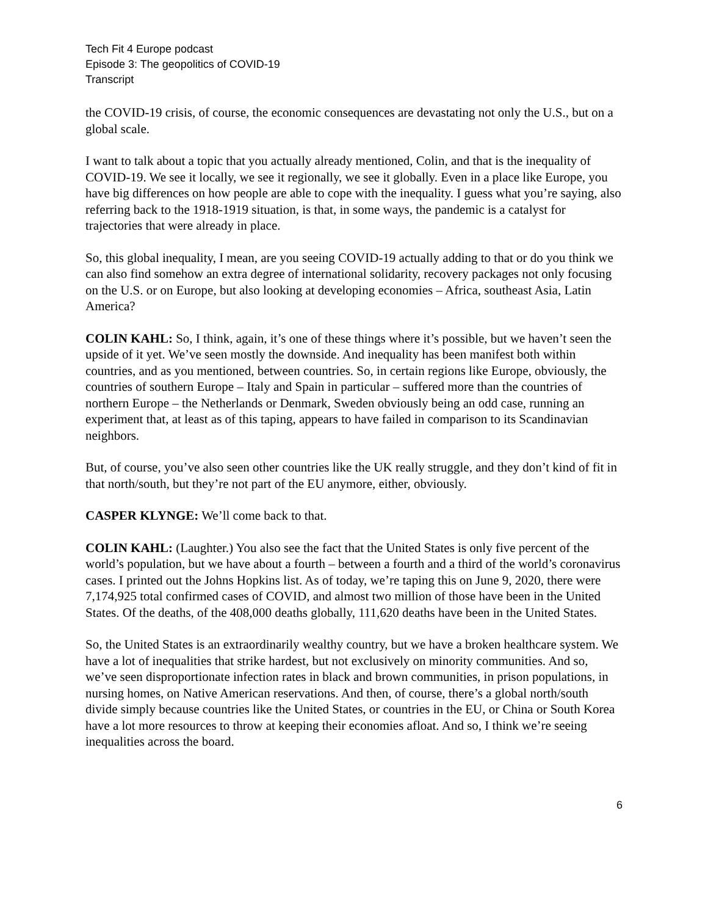Tech Fit 4 Europe podcast
Episode 3: The geopolitics of COVID-19
Transcript
the COVID-19 crisis, of course, the economic consequences are devastating not only the U.S., but on a global scale.
I want to talk about a topic that you actually already mentioned, Colin, and that is the inequality of COVID-19. We see it locally, we see it regionally, we see it globally. Even in a place like Europe, you have big differences on how people are able to cope with the inequality. I guess what you’re saying, also referring back to the 1918-1919 situation, is that, in some ways, the pandemic is a catalyst for trajectories that were already in place.
So, this global inequality, I mean, are you seeing COVID-19 actually adding to that or do you think we can also find somehow an extra degree of international solidarity, recovery packages not only focusing on the U.S. or on Europe, but also looking at developing economies – Africa, southeast Asia, Latin America?
COLIN KAHL: So, I think, again, it’s one of these things where it’s possible, but we haven’t seen the upside of it yet. We’ve seen mostly the downside. And inequality has been manifest both within countries, and as you mentioned, between countries. So, in certain regions like Europe, obviously, the countries of southern Europe – Italy and Spain in particular – suffered more than the countries of northern Europe – the Netherlands or Denmark, Sweden obviously being an odd case, running an experiment that, at least as of this taping, appears to have failed in comparison to its Scandinavian neighbors.
But, of course, you’ve also seen other countries like the UK really struggle, and they don’t kind of fit in that north/south, but they’re not part of the EU anymore, either, obviously.
CASPER KLYNGE: We’ll come back to that.
COLIN KAHL: (Laughter.) You also see the fact that the United States is only five percent of the world’s population, but we have about a fourth – between a fourth and a third of the world’s coronavirus cases. I printed out the Johns Hopkins list. As of today, we’re taping this on June 9, 2020, there were 7,174,925 total confirmed cases of COVID, and almost two million of those have been in the United States. Of the deaths, of the 408,000 deaths globally, 111,620 deaths have been in the United States.
So, the United States is an extraordinarily wealthy country, but we have a broken healthcare system. We have a lot of inequalities that strike hardest, but not exclusively on minority communities. And so, we’ve seen disproportionate infection rates in black and brown communities, in prison populations, in nursing homes, on Native American reservations. And then, of course, there’s a global north/south divide simply because countries like the United States, or countries in the EU, or China or South Korea have a lot more resources to throw at keeping their economies afloat. And so, I think we’re seeing inequalities across the board.
6